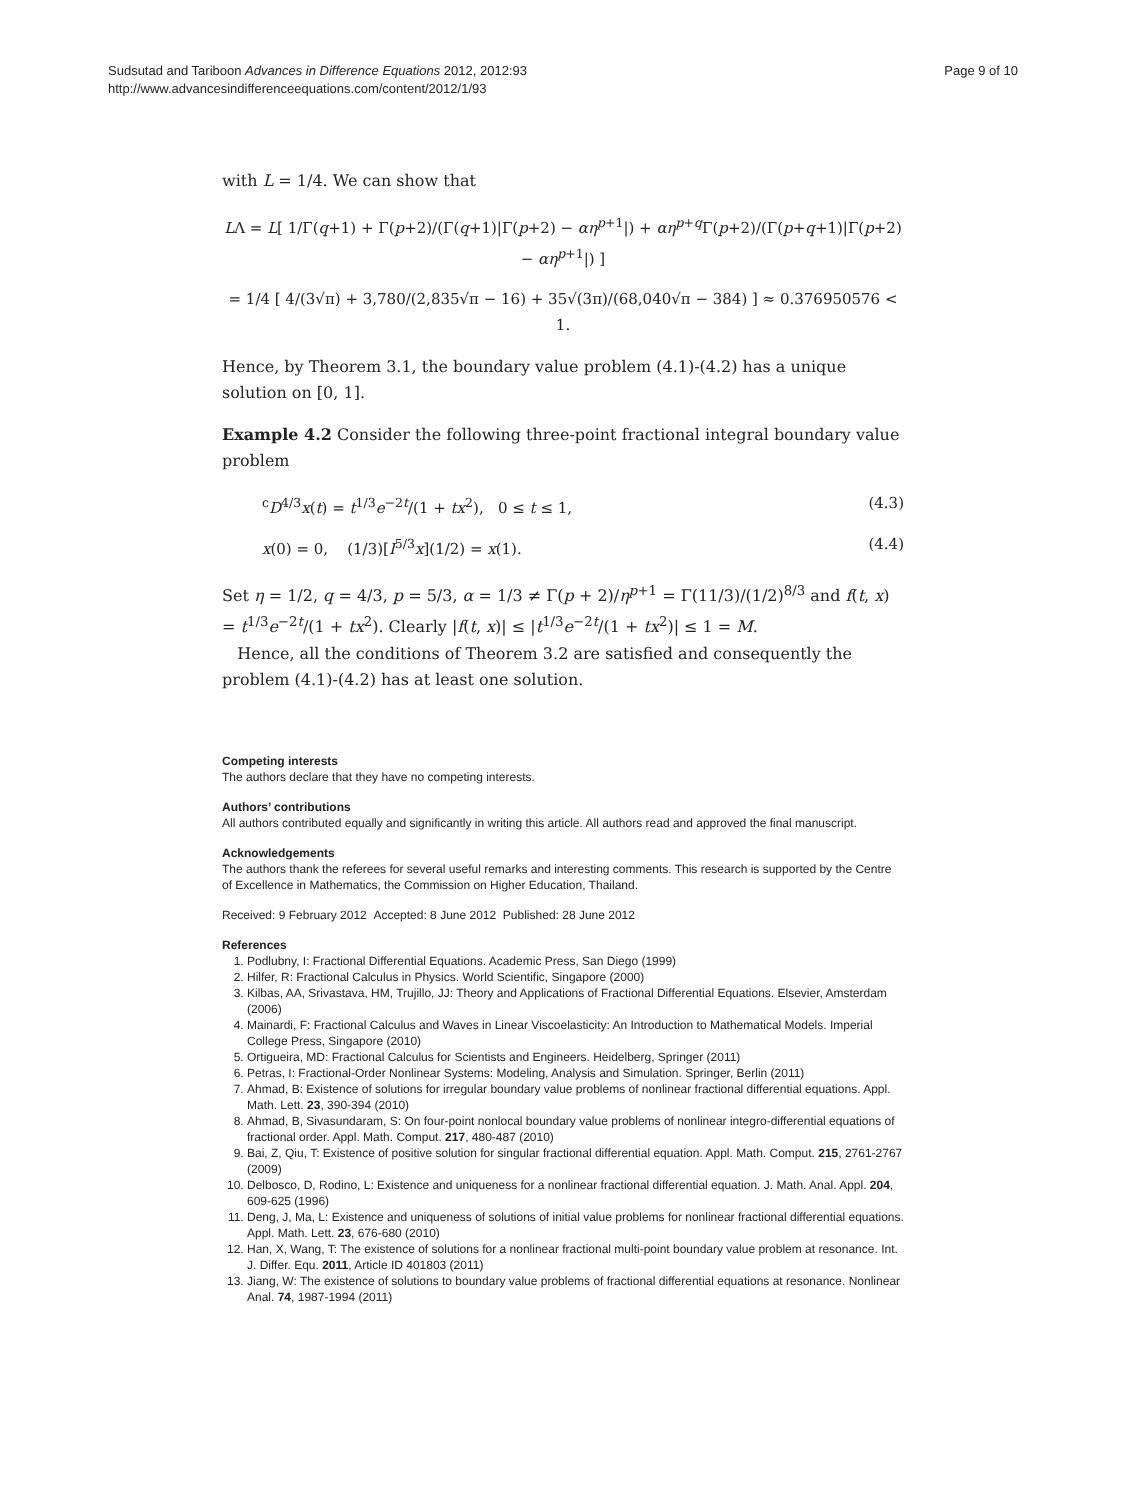Sudsutad and Tariboon Advances in Difference Equations 2012, 2012:93
http://www.advancesindifferenceequations.com/content/2012/1/93
Page 9 of 10
with L = 1/4. We can show that
LΛ = L[ 1/Γ(q+1) + Γ(p+2)/(Γ(q+1)|Γ(p+2) − αη<sup>p+1</sup>|) + αη<sup>p+q</sup>Γ(p+2)/(Γ(p+q+1)|Γ(p+2) − αη<sup>p+1</sup>|) ]
= 1/4 [ 4/(3√π) + 3,780/(2,835√π − 16) + 35√(3π)/(68,040√π − 384) ] ≈ 0.376950576 < 1.
Hence, by Theorem 3.1, the boundary value problem (4.1)-(4.2) has a unique solution on [0, 1].
Example 4.2 Consider the following three-point fractional integral boundary value problem
<sup>c</sup> D<sup>4/3</sup>x(t) = t<sup>1/3</sup>e<sup>−2t</sup>/(1 + tx<sup>2</sup>), 0 ≤ t ≤ 1, (4.3)
x(0) = 0, (1/3)[I<sup>5/3</sup>x](1/2) = x(1). (4.4)
Set η = 1/2, q = 4/3, p = 5/3, α = 1/3 ≠ Γ(p + 2)/η<sup>p+1</sup> = Γ(11/3)/(1/2)<sup>8/3</sup> and f(t, x) = t<sup>1/3</sup>e<sup>−2t</sup>/(1 + tx<sup>2</sup>). Clearly |f(t, x)| ≤ |t<sup>1/3</sup>e<sup>−2t</sup>/(1 + tx<sup>2</sup>)| ≤ 1 = M.
Hence, all the conditions of Theorem 3.2 are satisfied and consequently the problem (4.1)-(4.2) has at least one solution.
Competing interests
The authors declare that they have no competing interests.
Authors’ contributions
All authors contributed equally and significantly in writing this article. All authors read and approved the final manuscript.
Acknowledgements
The authors thank the referees for several useful remarks and interesting comments. This research is supported by the Centre of Excellence in Mathematics, the Commission on Higher Education, Thailand.
Received: 9 February 2012 Accepted: 8 June 2012 Published: 28 June 2012
References
1. Podlubny, I: Fractional Differential Equations. Academic Press, San Diego (1999)
2. Hilfer, R: Fractional Calculus in Physics. World Scientific, Singapore (2000)
3. Kilbas, AA, Srivastava, HM, Trujillo, JJ: Theory and Applications of Fractional Differential Equations. Elsevier, Amsterdam (2006)
4. Mainardi, F: Fractional Calculus and Waves in Linear Viscoelasticity: An Introduction to Mathematical Models. Imperial College Press, Singapore (2010)
5. Ortigueira, MD: Fractional Calculus for Scientists and Engineers. Heidelberg, Springer (2011)
6. Petras, I: Fractional-Order Nonlinear Systems: Modeling, Analysis and Simulation. Springer, Berlin (2011)
7. Ahmad, B: Existence of solutions for irregular boundary value problems of nonlinear fractional differential equations. Appl. Math. Lett. 23, 390-394 (2010)
8. Ahmad, B, Sivasundaram, S: On four-point nonlocal boundary value problems of nonlinear integro-differential equations of fractional order. Appl. Math. Comput. 217, 480-487 (2010)
9. Bai, Z, Qiu, T: Existence of positive solution for singular fractional differential equation. Appl. Math. Comput. 215, 2761-2767 (2009)
10. Delbosco, D, Rodino, L: Existence and uniqueness for a nonlinear fractional differential equation. J. Math. Anal. Appl. 204, 609-625 (1996)
11. Deng, J, Ma, L: Existence and uniqueness of solutions of initial value problems for nonlinear fractional differential equations. Appl. Math. Lett. 23, 676-680 (2010)
12. Han, X, Wang, T: The existence of solutions for a nonlinear fractional multi-point boundary value problem at resonance. Int. J. Differ. Equ. 2011, Article ID 401803 (2011)
13. Jiang, W: The existence of solutions to boundary value problems of fractional differential equations at resonance. Nonlinear Anal. 74, 1987-1994 (2011)